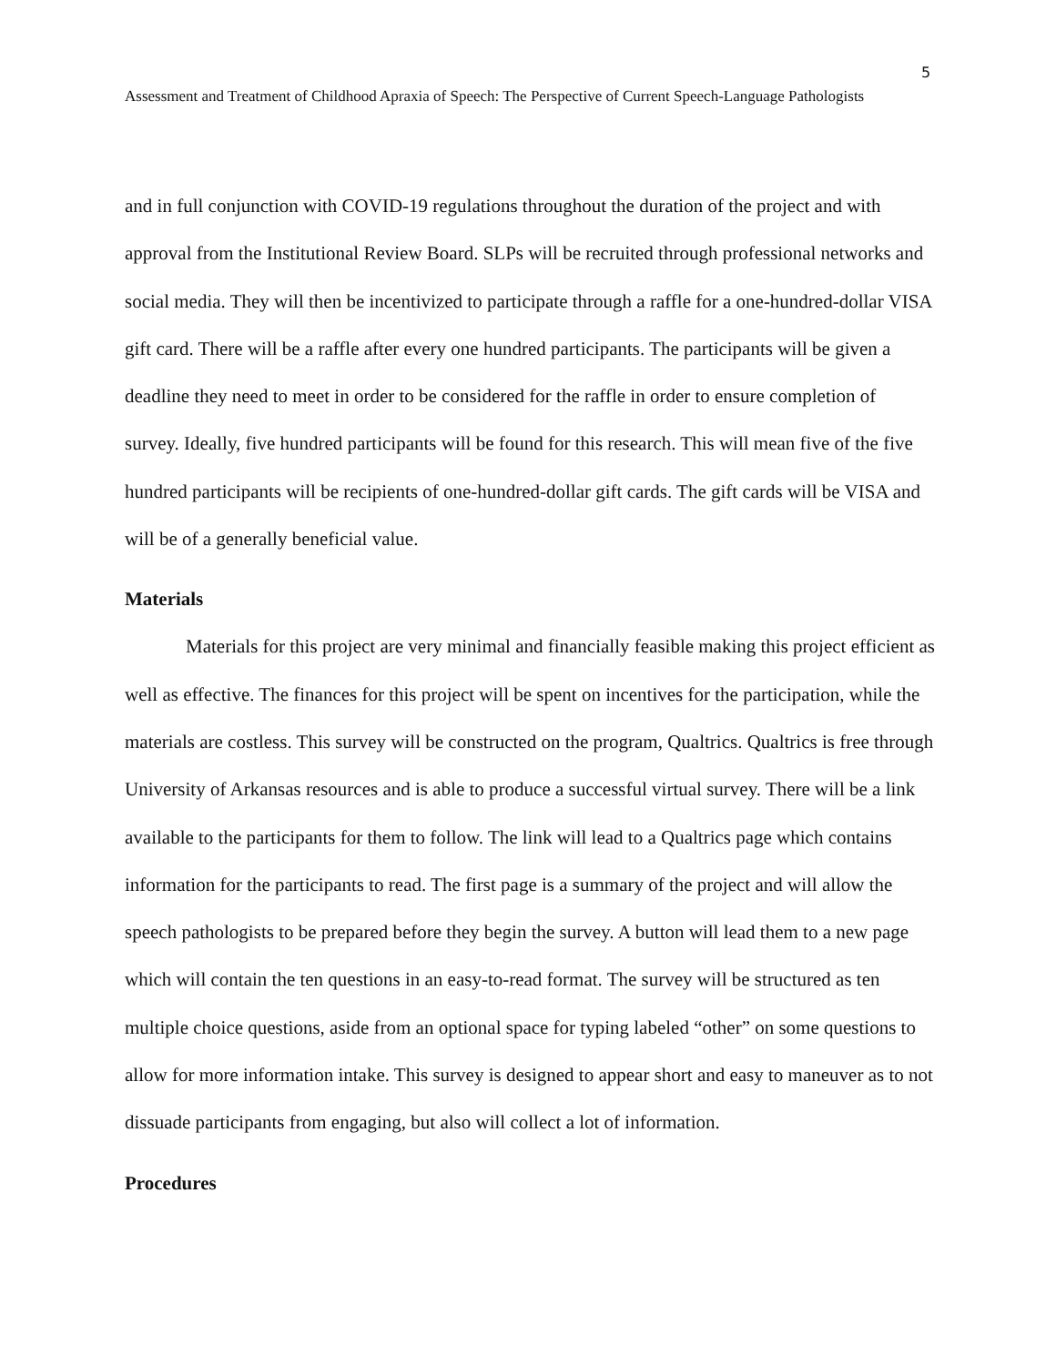5
Assessment and Treatment of Childhood Apraxia of Speech: The Perspective of Current Speech-Language Pathologists
and in full conjunction with COVID-19 regulations throughout the duration of the project and with approval from the Institutional Review Board. SLPs will be recruited through professional networks and social media. They will then be incentivized to participate through a raffle for a one-hundred-dollar VISA gift card. There will be a raffle after every one hundred participants. The participants will be given a deadline they need to meet in order to be considered for the raffle in order to ensure completion of survey. Ideally, five hundred participants will be found for this research. This will mean five of the five hundred participants will be recipients of one-hundred-dollar gift cards. The gift cards will be VISA and will be of a generally beneficial value.
Materials
Materials for this project are very minimal and financially feasible making this project efficient as well as effective. The finances for this project will be spent on incentives for the participation, while the materials are costless. This survey will be constructed on the program, Qualtrics. Qualtrics is free through University of Arkansas resources and is able to produce a successful virtual survey. There will be a link available to the participants for them to follow. The link will lead to a Qualtrics page which contains information for the participants to read. The first page is a summary of the project and will allow the speech pathologists to be prepared before they begin the survey. A button will lead them to a new page which will contain the ten questions in an easy-to-read format. The survey will be structured as ten multiple choice questions, aside from an optional space for typing labeled “other” on some questions to allow for more information intake. This survey is designed to appear short and easy to maneuver as to not dissuade participants from engaging, but also will collect a lot of information.
Procedures